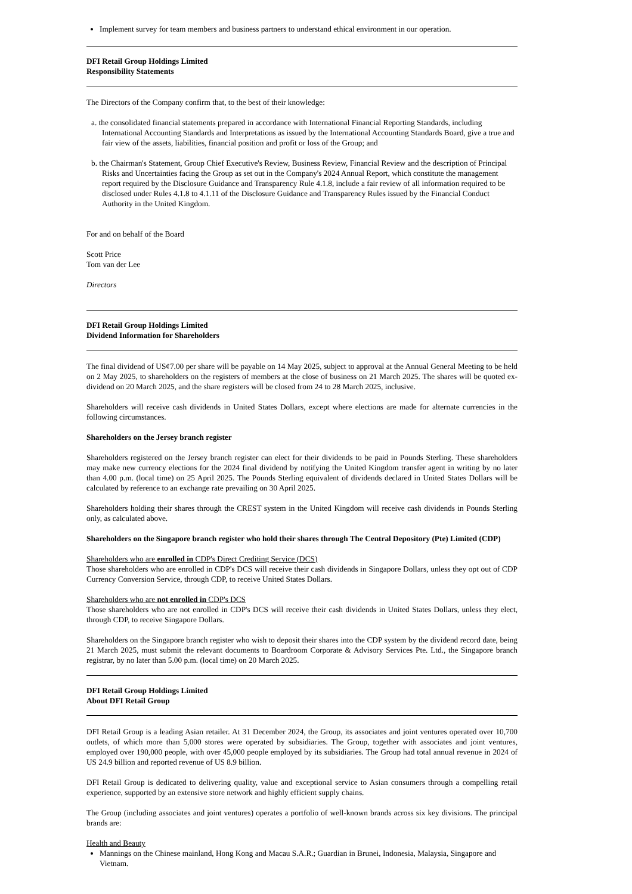Implement survey for team members and business partners to understand ethical environment in our operation.
DFI Retail Group Holdings Limited
Responsibility Statements
The Directors of the Company confirm that, to the best of their knowledge:
a. the consolidated financial statements prepared in accordance with International Financial Reporting Standards, including International Accounting Standards and Interpretations as issued by the International Accounting Standards Board, give a true and fair view of the assets, liabilities, financial position and profit or loss of the Group; and
b. the Chairman's Statement, Group Chief Executive's Review, Business Review, Financial Review and the description of Principal Risks and Uncertainties facing the Group as set out in the Company's 2024 Annual Report, which constitute the management report required by the Disclosure Guidance and Transparency Rule 4.1.8, include a fair review of all information required to be disclosed under Rules 4.1.8 to 4.1.11 of the Disclosure Guidance and Transparency Rules issued by the Financial Conduct Authority in the United Kingdom.
For and on behalf of the Board
Scott Price
Tom van der Lee
Directors
DFI Retail Group Holdings Limited
Dividend Information for Shareholders
The final dividend of US¢7.00 per share will be payable on 14 May 2025, subject to approval at the Annual General Meeting to be held on 2 May 2025, to shareholders on the registers of members at the close of business on 21 March 2025. The shares will be quoted ex-dividend on 20 March 2025, and the share registers will be closed from 24 to 28 March 2025, inclusive.
Shareholders will receive cash dividends in United States Dollars, except where elections are made for alternate currencies in the following circumstances.
Shareholders on the Jersey branch register
Shareholders registered on the Jersey branch register can elect for their dividends to be paid in Pounds Sterling. These shareholders may make new currency elections for the 2024 final dividend by notifying the United Kingdom transfer agent in writing by no later than 4.00 p.m. (local time) on 25 April 2025. The Pounds Sterling equivalent of dividends declared in United States Dollars will be calculated by reference to an exchange rate prevailing on 30 April 2025.
Shareholders holding their shares through the CREST system in the United Kingdom will receive cash dividends in Pounds Sterling only, as calculated above.
Shareholders on the Singapore branch register who hold their shares through The Central Depository (Pte) Limited (CDP)
Shareholders who are enrolled in CDP's Direct Crediting Service (DCS)
Those shareholders who are enrolled in CDP's DCS will receive their cash dividends in Singapore Dollars, unless they opt out of CDP Currency Conversion Service, through CDP, to receive United States Dollars.
Shareholders who are not enrolled in CDP's DCS
Those shareholders who are not enrolled in CDP's DCS will receive their cash dividends in United States Dollars, unless they elect, through CDP, to receive Singapore Dollars.
Shareholders on the Singapore branch register who wish to deposit their shares into the CDP system by the dividend record date, being 21 March 2025, must submit the relevant documents to Boardroom Corporate & Advisory Services Pte. Ltd., the Singapore branch registrar, by no later than 5.00 p.m. (local time) on 20 March 2025.
DFI Retail Group Holdings Limited
About DFI Retail Group
DFI Retail Group is a leading Asian retailer. At 31 December 2024, the Group, its associates and joint ventures operated over 10,700 outlets, of which more than 5,000 stores were operated by subsidiaries. The Group, together with associates and joint ventures, employed over 190,000 people, with over 45,000 people employed by its subsidiaries. The Group had total annual revenue in 2024 of US 24.9 billion and reported revenue of US 8.9 billion.
DFI Retail Group is dedicated to delivering quality, value and exceptional service to Asian consumers through a compelling retail experience, supported by an extensive store network and highly efficient supply chains.
The Group (including associates and joint ventures) operates a portfolio of well-known brands across six key divisions. The principal brands are:
Health and Beauty
Mannings on the Chinese mainland, Hong Kong and Macau S.A.R.; Guardian in Brunei, Indonesia, Malaysia, Singapore and Vietnam.